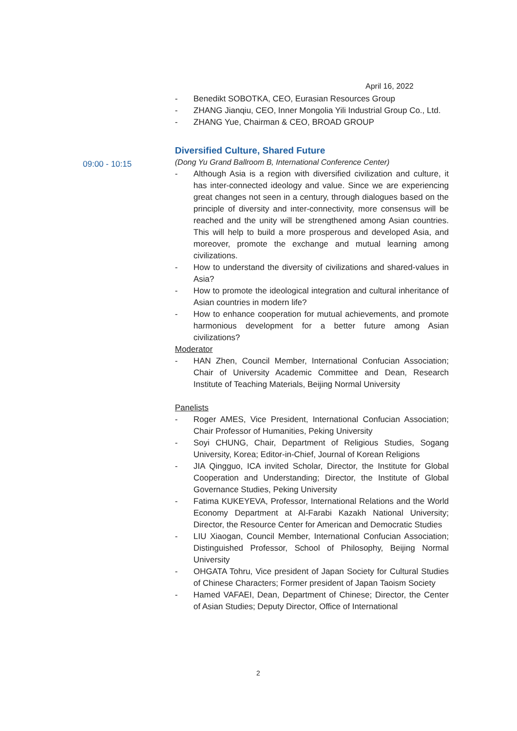April 16, 2022
09:00 - 10:15
- Benedikt SOBOTKA, CEO, Eurasian Resources Group
- ZHANG Jianqiu, CEO, Inner Mongolia Yili Industrial Group Co., Ltd.
- ZHANG Yue, Chairman & CEO, BROAD GROUP
Diversified Culture, Shared Future
(Dong Yu Grand Ballroom B, International Conference Center)
- Although Asia is a region with diversified civilization and culture, it has inter-connected ideology and value. Since we are experiencing great changes not seen in a century, through dialogues based on the principle of diversity and inter-connectivity, more consensus will be reached and the unity will be strengthened among Asian countries. This will help to build a more prosperous and developed Asia, and moreover, promote the exchange and mutual learning among civilizations.
- How to understand the diversity of civilizations and shared-values in Asia?
- How to promote the ideological integration and cultural inheritance of Asian countries in modern life?
- How to enhance cooperation for mutual achievements, and promote harmonious development for a better future among Asian civilizations?
Moderator
- HAN Zhen, Council Member, International Confucian Association; Chair of University Academic Committee and Dean, Research Institute of Teaching Materials, Beijing Normal University
Panelists
- Roger AMES, Vice President, International Confucian Association; Chair Professor of Humanities, Peking University
- Soyi CHUNG, Chair, Department of Religious Studies, Sogang University, Korea; Editor-in-Chief, Journal of Korean Religions
- JIA Qingguo, ICA invited Scholar, Director, the Institute for Global Cooperation and Understanding; Director, the Institute of Global Governance Studies, Peking University
- Fatima KUKEYEVA, Professor, International Relations and the World Economy Department at Al-Farabi Kazakh National University; Director, the Resource Center for American and Democratic Studies
- LIU Xiaogan, Council Member, International Confucian Association; Distinguished Professor, School of Philosophy, Beijing Normal University
- OHGATA Tohru, Vice president of Japan Society for Cultural Studies of Chinese Characters; Former president of Japan Taoism Society
- Hamed VAFAEI, Dean, Department of Chinese; Director, the Center of Asian Studies; Deputy Director, Office of International
2